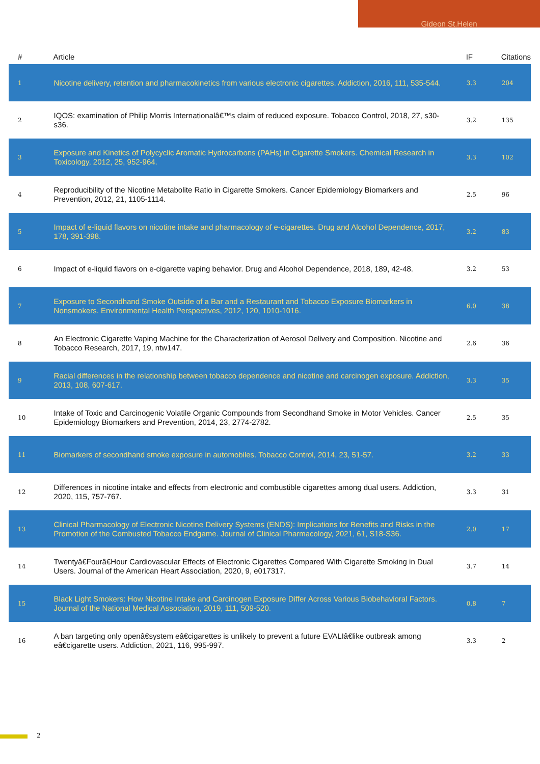Gideon St.Helen
| # | Article | IF | Citations |
| --- | --- | --- | --- |
| 1 | Nicotine delivery, retention and pharmacokinetics from various electronic cigarettes. Addiction, 2016, 111, 535-544. | 3.3 | 204 |
| 2 | IQOS: examination of Philip Morris Internationalâ€™s claim of reduced exposure. Tobacco Control, 2018, 27, s30-s36. | 3.2 | 135 |
| 3 | Exposure and Kinetics of Polycyclic Aromatic Hydrocarbons (PAHs) in Cigarette Smokers. Chemical Research in Toxicology, 2012, 25, 952-964. | 3.3 | 102 |
| 4 | Reproducibility of the Nicotine Metabolite Ratio in Cigarette Smokers. Cancer Epidemiology Biomarkers and Prevention, 2012, 21, 1105-1114. | 2.5 | 96 |
| 5 | Impact of e-liquid flavors on nicotine intake and pharmacology of e-cigarettes. Drug and Alcohol Dependence, 2017, 178, 391-398. | 3.2 | 83 |
| 6 | Impact of e-liquid flavors on e-cigarette vaping behavior. Drug and Alcohol Dependence, 2018, 189, 42-48. | 3.2 | 53 |
| 7 | Exposure to Secondhand Smoke Outside of a Bar and a Restaurant and Tobacco Exposure Biomarkers in Nonsmokers. Environmental Health Perspectives, 2012, 120, 1010-1016. | 6.0 | 38 |
| 8 | An Electronic Cigarette Vaping Machine for the Characterization of Aerosol Delivery and Composition. Nicotine and Tobacco Research, 2017, 19, ntw147. | 2.6 | 36 |
| 9 | Racial differences in the relationship between tobacco dependence and nicotine and carcinogen exposure. Addiction, 2013, 108, 607-617. | 3.3 | 35 |
| 10 | Intake of Toxic and Carcinogenic Volatile Organic Compounds from Secondhand Smoke in Motor Vehicles. Cancer Epidemiology Biomarkers and Prevention, 2014, 23, 2774-2782. | 2.5 | 35 |
| 11 | Biomarkers of secondhand smoke exposure in automobiles. Tobacco Control, 2014, 23, 51-57. | 3.2 | 33 |
| 12 | Differences in nicotine intake and effects from electronic and combustible cigarettes among dual users. Addiction, 2020, 115, 757-767. | 3.3 | 31 |
| 13 | Clinical Pharmacology of Electronic Nicotine Delivery Systems (ENDS): Implications for Benefits and Risks in the Promotion of the Combusted Tobacco Endgame. Journal of Clinical Pharmacology, 2021, 61, S18-S36. | 2.0 | 17 |
| 14 | Twentyâ€Fourâ€Hour Cardiovascular Effects of Electronic Cigarettes Compared With Cigarette Smoking in Dual Users. Journal of the American Heart Association, 2020, 9, e017317. | 3.7 | 14 |
| 15 | Black Light Smokers: How Nicotine Intake and Carcinogen Exposure Differ Across Various Biobehavioral Factors. Journal of the National Medical Association, 2019, 111, 509-520. | 0.8 | 7 |
| 16 | A ban targeting only openâ€system eâ€cigarettes is unlikely to prevent a future EVALIâ€like outbreak among eâ€cigarette users. Addiction, 2021, 116, 995-997. | 3.3 | 2 |
2